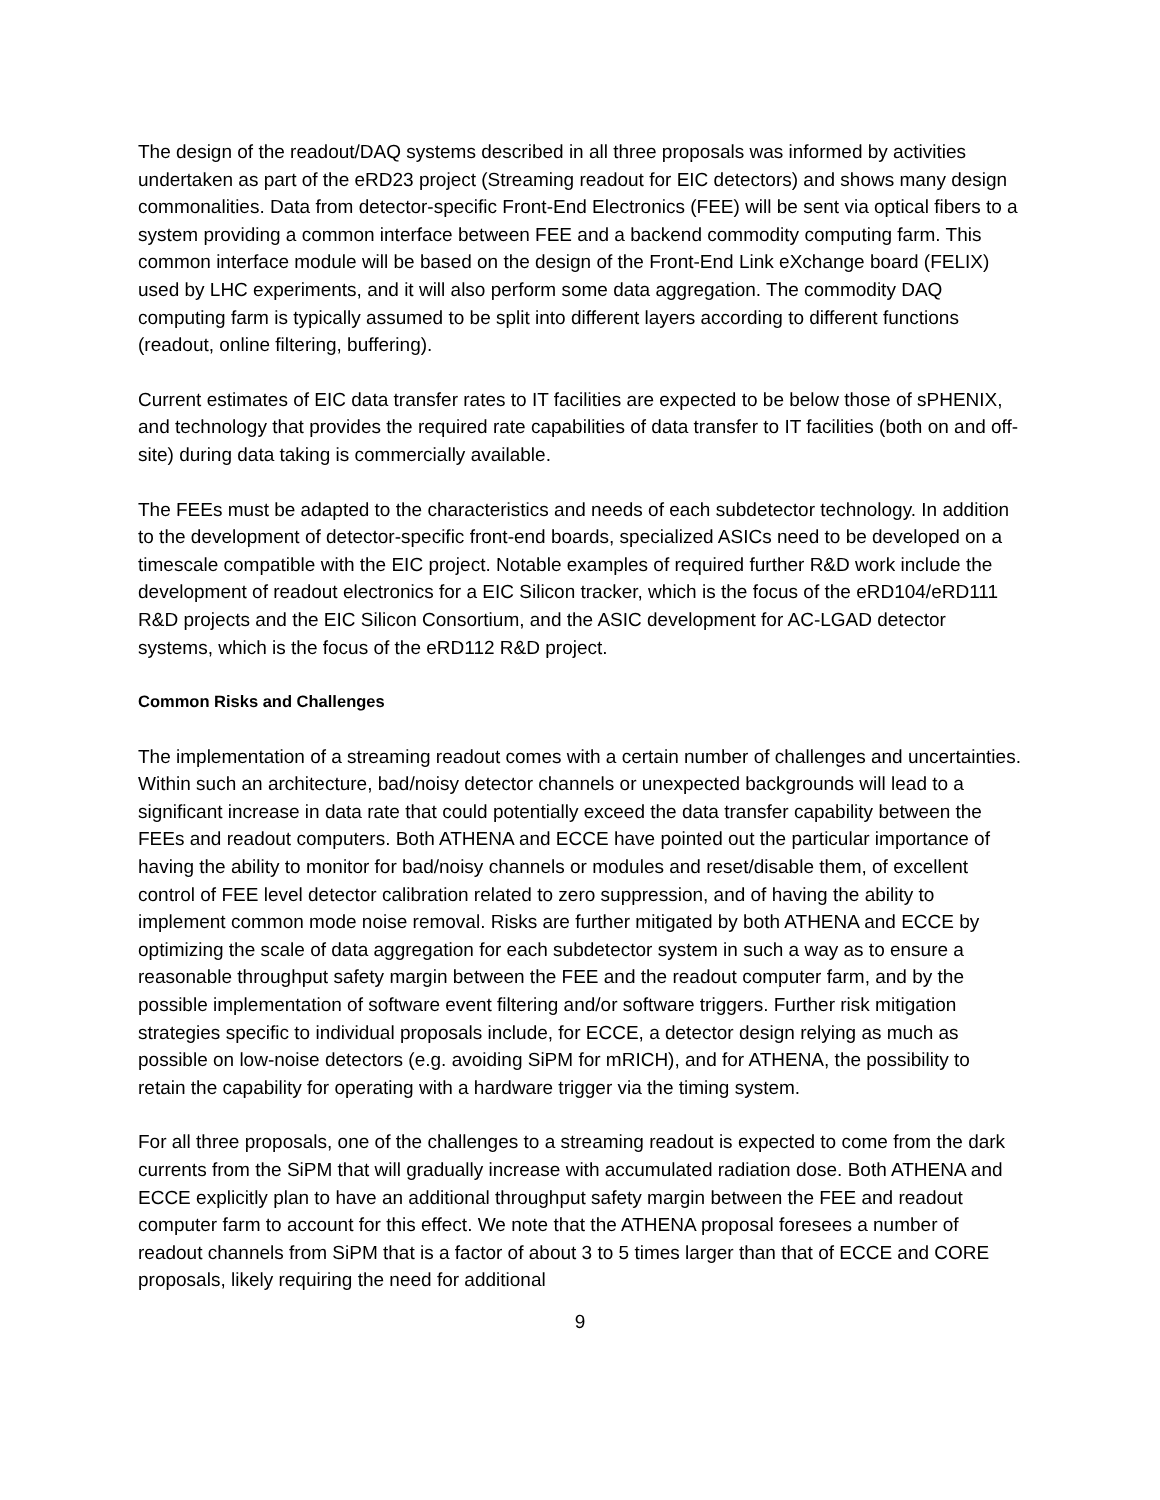The design of the readout/DAQ systems described in all three proposals was informed by activities undertaken as part of the eRD23 project (Streaming readout for EIC detectors) and shows many design commonalities. Data from detector-specific Front-End Electronics (FEE) will be sent via optical fibers to a system providing a common interface between FEE and a backend commodity computing farm. This common interface module will be based on the design of the Front-End Link eXchange board (FELIX) used by LHC experiments, and it will also perform some data aggregation. The commodity DAQ computing farm is typically assumed to be split into different layers according to different functions (readout, online filtering, buffering).
Current estimates of EIC data transfer rates to IT facilities are expected to be below those of sPHENIX, and technology that provides the required rate capabilities of data transfer to IT facilities (both on and off-site) during data taking is commercially available.
The FEEs must be adapted to the characteristics and needs of each subdetector technology. In addition to the development of detector-specific front-end boards, specialized ASICs need to be developed on a timescale compatible with the EIC project. Notable examples of required further R&D work include the development of readout electronics for a EIC Silicon tracker, which is the focus of the eRD104/eRD111 R&D projects and the EIC Silicon Consortium, and the ASIC development for AC-LGAD detector systems, which is the focus of the eRD112 R&D project.
Common Risks and Challenges
The implementation of a streaming readout comes with a certain number of challenges and uncertainties. Within such an architecture, bad/noisy detector channels or unexpected backgrounds will lead to a significant increase in data rate that could potentially exceed the data transfer capability between the FEEs and readout computers. Both ATHENA and ECCE have pointed out the particular importance of having the ability to monitor for bad/noisy channels or modules and reset/disable them, of excellent control of FEE level detector calibration related to zero suppression, and of having the ability to implement common mode noise removal. Risks are further mitigated by both ATHENA and ECCE by optimizing the scale of data aggregation for each subdetector system in such a way as to ensure a reasonable throughput safety margin between the FEE and the readout computer farm, and by the possible implementation of software event filtering and/or software triggers. Further risk mitigation strategies specific to individual proposals include, for ECCE, a detector design relying as much as possible on low-noise detectors (e.g. avoiding SiPM for mRICH), and for ATHENA, the possibility to retain the capability for operating with a hardware trigger via the timing system.
For all three proposals, one of the challenges to a streaming readout is expected to come from the dark currents from the SiPM that will gradually increase with accumulated radiation dose. Both ATHENA and ECCE explicitly plan to have an additional throughput safety margin between the FEE and readout computer farm to account for this effect. We note that the ATHENA proposal foresees a number of readout channels from SiPM that is a factor of about 3 to 5 times larger than that of ECCE and CORE proposals, likely requiring the need for additional
9